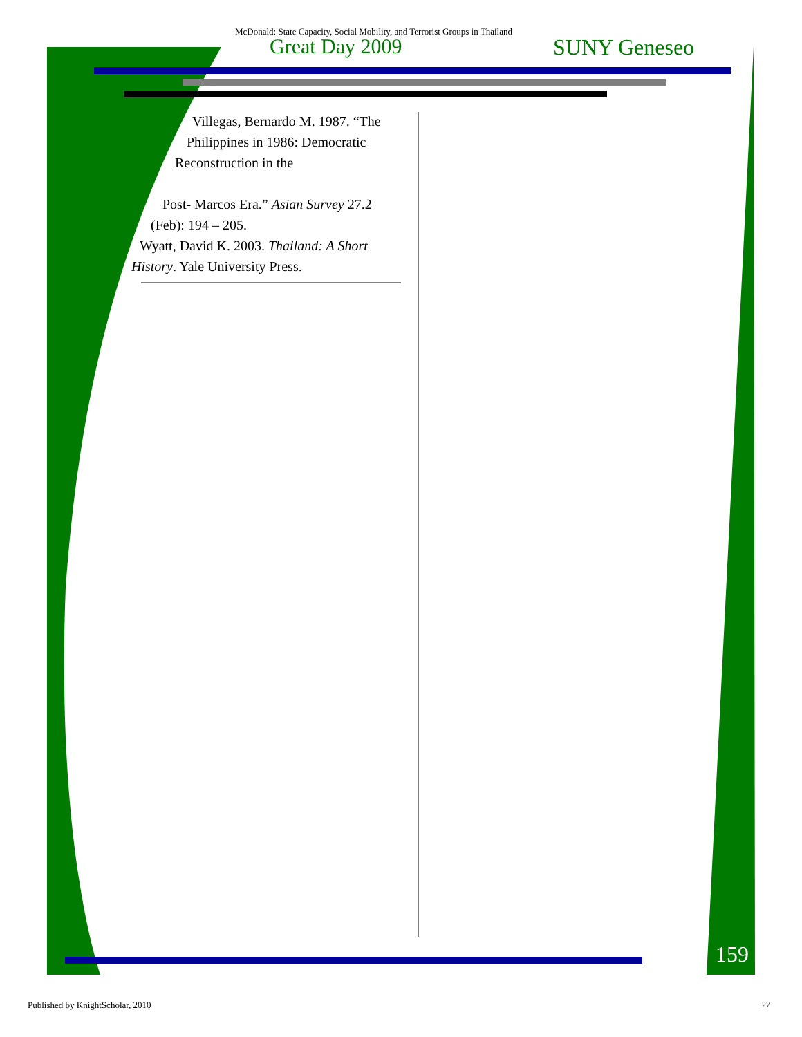McDonald: State Capacity, Social Mobility, and Terrorist Groups in Thailand
Great Day 2009 SUNY Geneseo
Villegas, Bernardo M. 1987. “The
Philippines in 1986: Democratic
Reconstruction in the
Post- Marcos Era.” Asian Survey 27.2
(Feb): 194 – 205.
Wyatt, David K. 2003. Thailand: A Short
History. Yale University Press.
159
Published by KnightScholar, 2010
27